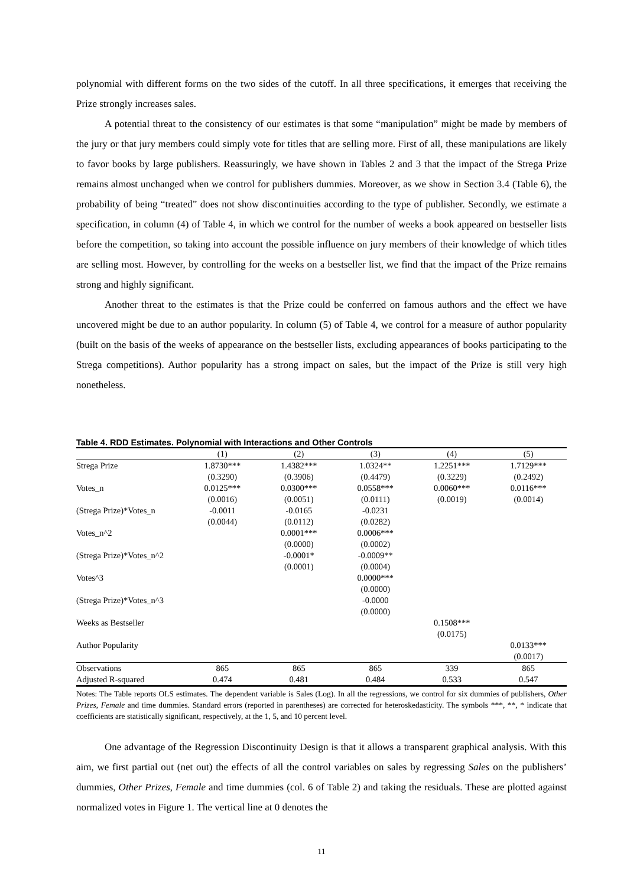polynomial with different forms on the two sides of the cutoff. In all three specifications, it emerges that receiving the Prize strongly increases sales.
A potential threat to the consistency of our estimates is that some “manipulation” might be made by members of the jury or that jury members could simply vote for titles that are selling more. First of all, these manipulations are likely to favor books by large publishers. Reassuringly, we have shown in Tables 2 and 3 that the impact of the Strega Prize remains almost unchanged when we control for publishers dummies. Moreover, as we show in Section 3.4 (Table 6), the probability of being “treated” does not show discontinuities according to the type of publisher. Secondly, we estimate a specification, in column (4) of Table 4, in which we control for the number of weeks a book appeared on bestseller lists before the competition, so taking into account the possible influence on jury members of their knowledge of which titles are selling most. However, by controlling for the weeks on a bestseller list, we find that the impact of the Prize remains strong and highly significant.
Another threat to the estimates is that the Prize could be conferred on famous authors and the effect we have uncovered might be due to an author popularity. In column (5) of Table 4, we control for a measure of author popularity (built on the basis of the weeks of appearance on the bestseller lists, excluding appearances of books participating to the Strega competitions). Author popularity has a strong impact on sales, but the impact of the Prize is still very high nonetheless.
Table 4. RDD Estimates. Polynomial with Interactions and Other Controls
| | (1) | (2) | (3) | (4) | (5) |
| --- | --- | --- | --- | --- | --- |
| Strega Prize | 1.8730*** | 1.4382*** | 1.0324** | 1.2251*** | 1.7129*** |
| | (0.3290) | (0.3906) | (0.4479) | (0.3229) | (0.2492) |
| Votes_n | 0.0125*** | 0.0300*** | 0.0558*** | 0.0060*** | 0.0116*** |
| | (0.0016) | (0.0051) | (0.0111) | (0.0019) | (0.0014) |
| (Strega Prize)*Votes_n | -0.0011 | -0.0165 | -0.0231 | | |
| | (0.0044) | (0.0112) | (0.0282) | | |
| Votes_n^2 | | 0.0001*** | 0.0006*** | | |
| | | (0.0000) | (0.0002) | | |
| (Strega Prize)*Votes_n^2 | | -0.0001* | -0.0009** | | |
| | | (0.0001) | (0.0004) | | |
| Votes^3 | | | 0.0000*** | | |
| | | | (0.0000) | | |
| (Strega Prize)*Votes_n^3 | | | -0.0000 | | |
| | | | (0.0000) | | |
| Weeks as Bestseller | | | | 0.1508*** | |
| | | | | (0.0175) | |
| Author Popularity | | | | | 0.0133*** |
| | | | | | (0.0017) |
| Observations | 865 | 865 | 865 | 339 | 865 |
| Adjusted R-squared | 0.474 | 0.481 | 0.484 | 0.533 | 0.547 |
Notes: The Table reports OLS estimates. The dependent variable is Sales (Log). In all the regressions, we control for six dummies of publishers, Other Prizes, Female and time dummies. Standard errors (reported in parentheses) are corrected for heteroskedasticity. The symbols ***, **, * indicate that coefficients are statistically significant, respectively, at the 1, 5, and 10 percent level.
One advantage of the Regression Discontinuity Design is that it allows a transparent graphical analysis. With this aim, we first partial out (net out) the effects of all the control variables on sales by regressing Sales on the publishers’ dummies, Other Prizes, Female and time dummies (col. 6 of Table 2) and taking the residuals. These are plotted against normalized votes in Figure 1. The vertical line at 0 denotes the
11